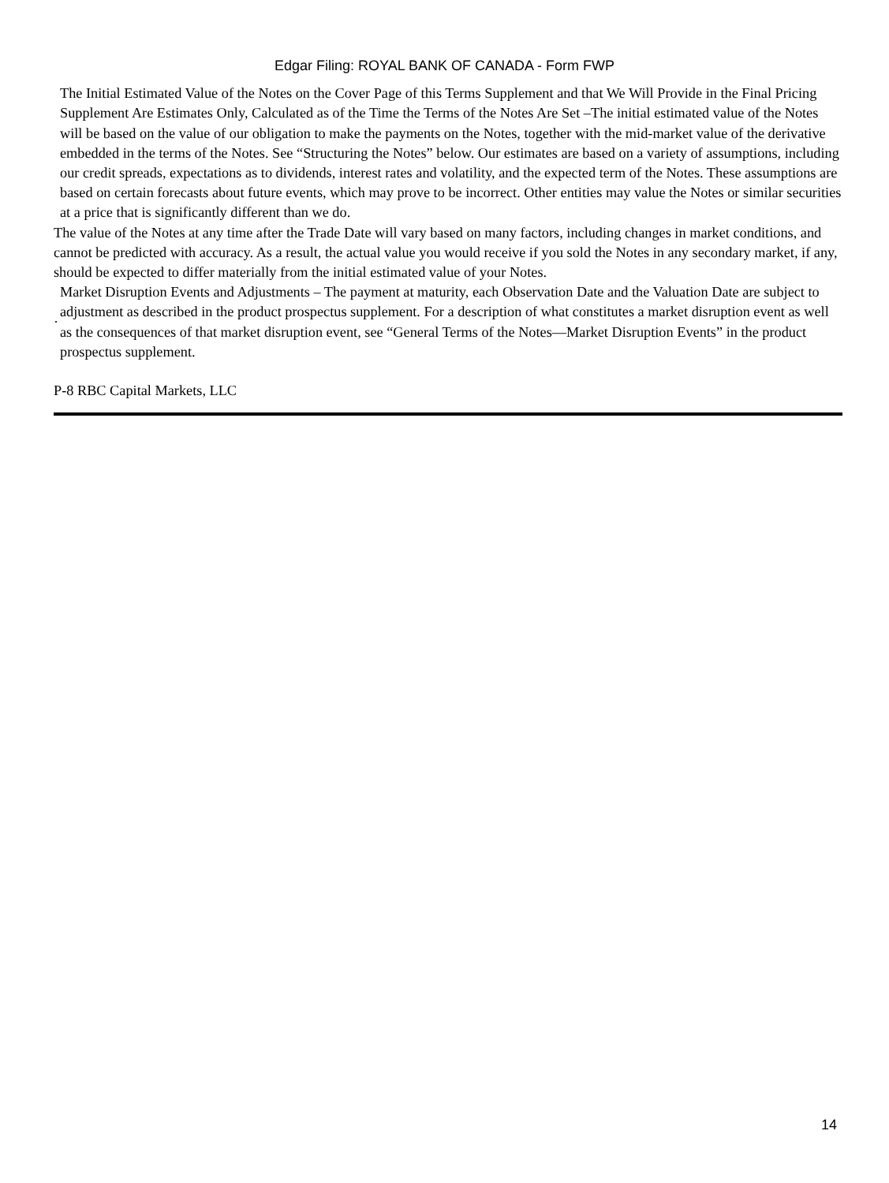Edgar Filing: ROYAL BANK OF CANADA - Form FWP
The Initial Estimated Value of the Notes on the Cover Page of this Terms Supplement and that We Will Provide in the Final Pricing Supplement Are Estimates Only, Calculated as of the Time the Terms of the Notes Are Set –The initial estimated value of the Notes will be based on the value of our obligation to make the payments on the Notes, together with the mid-market value of the derivative embedded in the terms of the Notes. See “Structuring the Notes” below. Our estimates are based on a variety of assumptions, including our credit spreads, expectations as to dividends, interest rates and volatility, and the expected term of the Notes. These assumptions are based on certain forecasts about future events, which may prove to be incorrect. Other entities may value the Notes or similar securities at a price that is significantly different than we do.
The value of the Notes at any time after the Trade Date will vary based on many factors, including changes in market conditions, and cannot be predicted with accuracy. As a result, the actual value you would receive if you sold the Notes in any secondary market, if any, should be expected to differ materially from the initial estimated value of your Notes.
·
Market Disruption Events and Adjustments – The payment at maturity, each Observation Date and the Valuation Date are subject to adjustment as described in the product prospectus supplement. For a description of what constitutes a market disruption event as well as the consequences of that market disruption event, see “General Terms of the Notes—Market Disruption Events” in the product prospectus supplement.
P-8 RBC Capital Markets, LLC
14